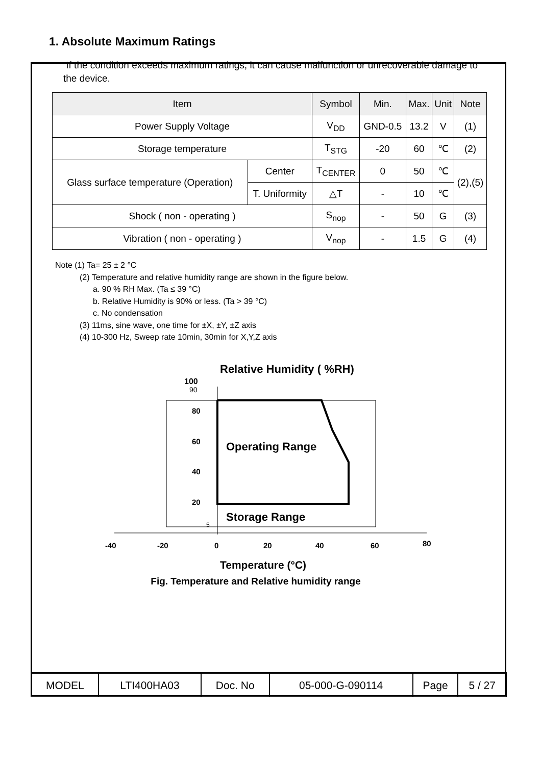1. Absolute Maximum Ratings
If the condition exceeds maximum ratings, it can cause malfunction or unrecoverable damage to the device.
| Item | | Symbol | Min. | Max. | Unit | Note |
| --- | --- | --- | --- | --- | --- | --- |
| Power Supply Voltage | | V<sub>DD</sub> | GND-0.5 | 13.2 | V | (1) |
| Storage temperature | | T<sub>STG</sub> | -20 | 60 | ℃ | (2) |
| Glass surface temperature (Operation) | Center | T<sub>CENTER</sub> | 0 | 50 | ℃ | (2),(5) |
| | T. Uniformity | △T | - | 10 | ℃ | |
| Shock ( non - operating ) | | S<sub>nop</sub> | - | 50 | G | (3) |
| Vibration ( non - operating ) | | V<sub>nop</sub> | - | 1.5 | G | (4) |
Note (1) Ta= 25 ± 2 °C
(2) Temperature and relative humidity range are shown in the figure below.
a. 90 % RH Max. (Ta ≤ 39 °C)
b. Relative Humidity is 90% or less. (Ta > 39 °C)
c. No condensation
(3) 11ms, sine wave, one time for ±X, ±Y, ±Z axis
(4) 10-300 Hz, Sweep rate 10min, 30min for X,Y,Z axis
Relative Humidity ( %RH)
100
90
80
60
40
20
5
Operating Range
Storage Range
-40
-20
0
20
40
60
80
Temperature (°C)
Fig. Temperature and Relative humidity range
| MODEL | LTI400HA03 | Doc. No | 05-000-G-090114 | Page | 5 / 27 |